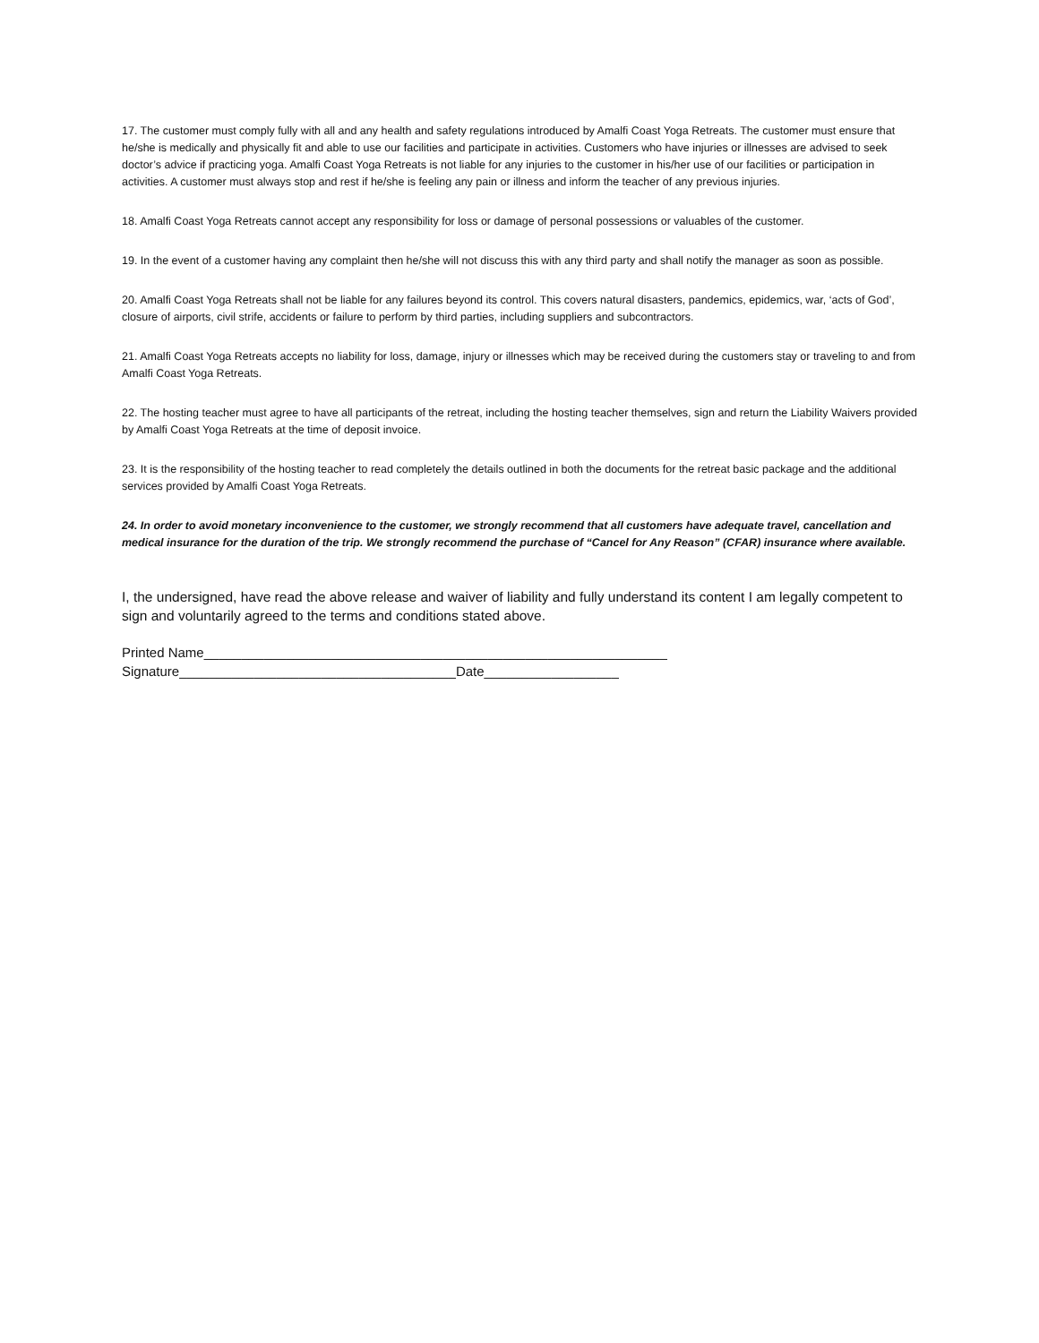17. The customer must comply fully with all and any health and safety regulations introduced by Amalfi Coast Yoga Retreats. The customer must ensure that he/she is medically and physically fit and able to use our facilities and participate in activities. Customers who have injuries or illnesses are advised to seek doctor’s advice if practicing yoga. Amalfi Coast Yoga Retreats is not liable for any injuries to the customer in his/her use of our facilities or participation in activities. A customer must always stop and rest if he/she is feeling any pain or illness and inform the teacher of any previous injuries.
18. Amalfi Coast Yoga Retreats cannot accept any responsibility for loss or damage of personal possessions or valuables of the customer.
19. In the event of a customer having any complaint then he/she will not discuss this with any third party and shall notify the manager as soon as possible.
20. Amalfi Coast Yoga Retreats shall not be liable for any failures beyond its control. This covers natural disasters, pandemics, epidemics, war, ‘acts of God’, closure of airports, civil strife, accidents or failure to perform by third parties, including suppliers and subcontractors.
21. Amalfi Coast Yoga Retreats accepts no liability for loss, damage, injury or illnesses which may be received during the customers stay or traveling to and from Amalfi Coast Yoga Retreats.
22. The hosting teacher must agree to have all participants of the retreat, including the hosting teacher themselves, sign and return the Liability Waivers provided by Amalfi Coast Yoga Retreats at the time of deposit invoice.
23. It is the responsibility of the hosting teacher to read completely the details outlined in both the documents for the retreat basic package and the additional services provided by Amalfi Coast Yoga Retreats.
24. In order to avoid monetary inconvenience to the customer, we strongly recommend that all customers have adequate travel, cancellation and medical insurance for the duration of the trip. We strongly recommend the purchase of “Cancel for Any Reason” (CFAR) insurance where available.
I, the undersigned, have read the above release and waiver of liability and fully understand its content I am legally competent to sign and voluntarily agreed to the terms and conditions stated above.
Printed Name______________________________________________________________
Signature_____________________________________Date__________________